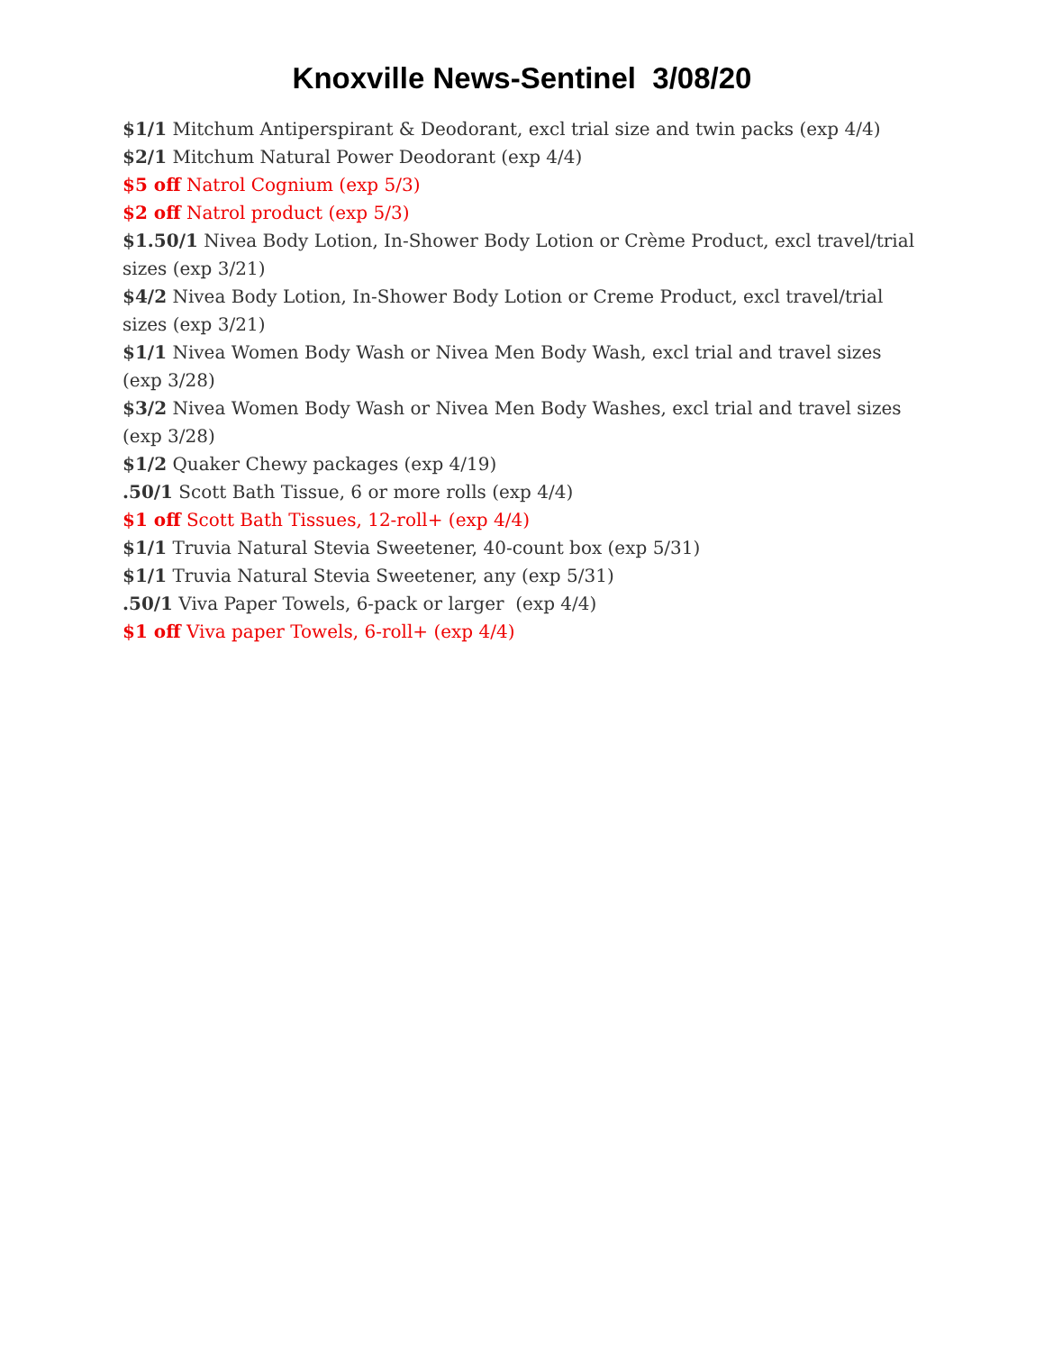Knoxville News-Sentinel 3/08/20
$1/1 Mitchum Antiperspirant & Deodorant, excl trial size and twin packs (exp 4/4)
$2/1 Mitchum Natural Power Deodorant (exp 4/4)
$5 off Natrol Cognium (exp 5/3)
$2 off Natrol product (exp 5/3)
$1.50/1 Nivea Body Lotion, In-Shower Body Lotion or Crème Product, excl travel/trial sizes (exp 3/21)
$4/2 Nivea Body Lotion, In-Shower Body Lotion or Creme Product, excl travel/trial sizes (exp 3/21)
$1/1 Nivea Women Body Wash or Nivea Men Body Wash, excl trial and travel sizes (exp 3/28)
$3/2 Nivea Women Body Wash or Nivea Men Body Washes, excl trial and travel sizes (exp 3/28)
$1/2 Quaker Chewy packages (exp 4/19)
.50/1 Scott Bath Tissue, 6 or more rolls (exp 4/4)
$1 off Scott Bath Tissues, 12-roll+ (exp 4/4)
$1/1 Truvia Natural Stevia Sweetener, 40-count box (exp 5/31)
$1/1 Truvia Natural Stevia Sweetener, any (exp 5/31)
.50/1 Viva Paper Towels, 6-pack or larger (exp 4/4)
$1 off Viva paper Towels, 6-roll+ (exp 4/4)